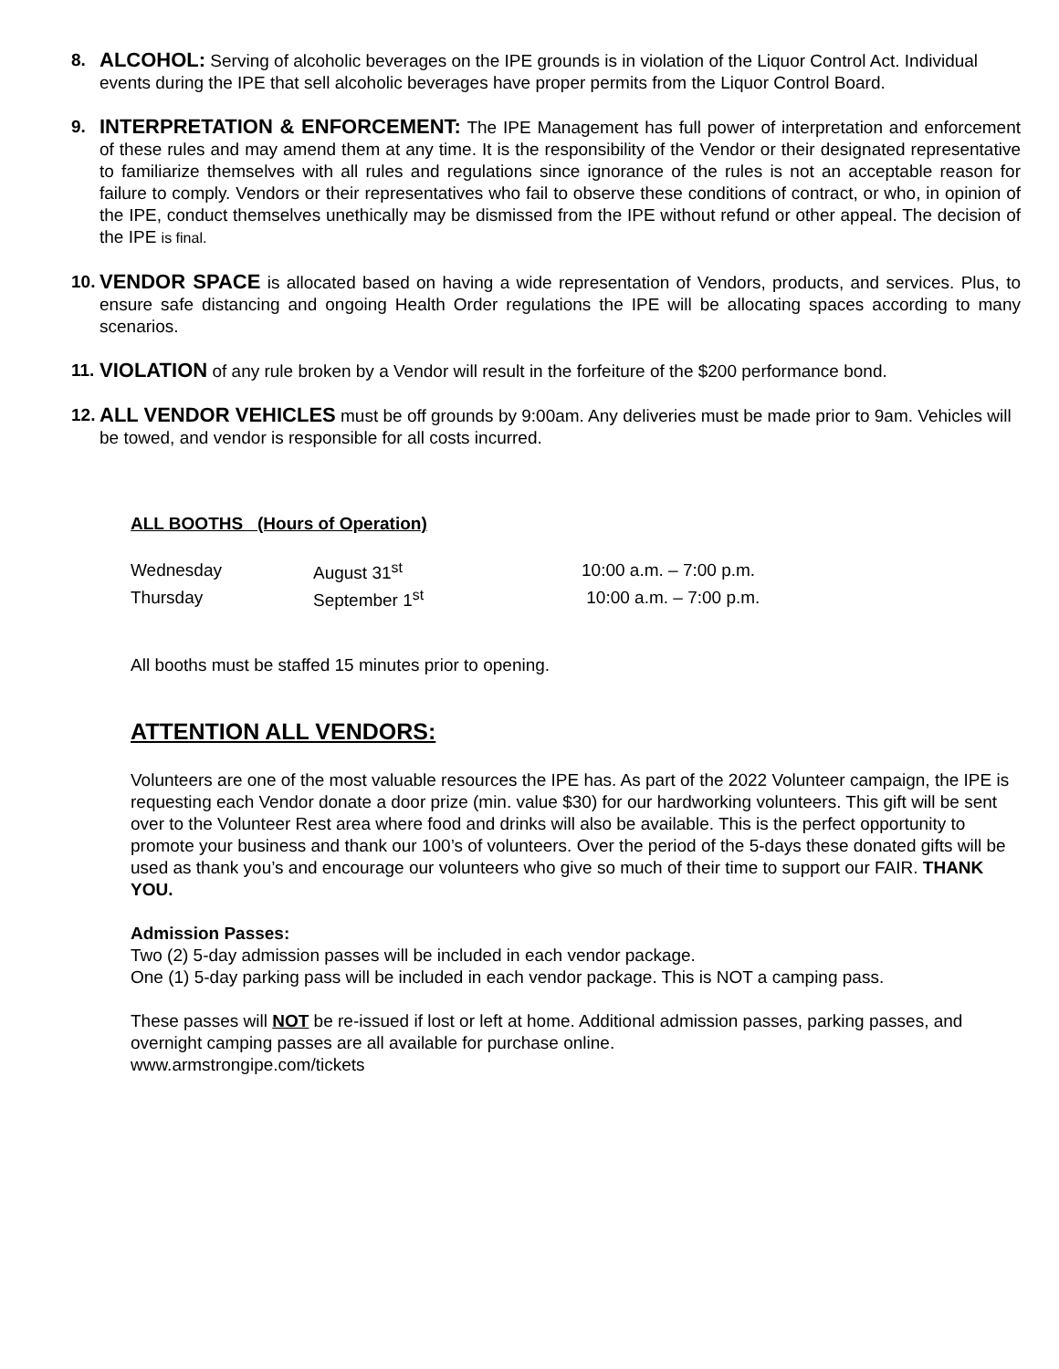8.
ALCOHOL: Serving of alcoholic beverages on the IPE grounds is in violation of the Liquor Control Act. Individual events during the IPE that sell alcoholic beverages have proper permits from the Liquor Control Board.
9.
INTERPRETATION & ENFORCEMENT: The IPE Management has full power of interpretation and enforcement of these rules and may amend them at any time. It is the responsibility of the Vendor or their designated representative to familiarize themselves with all rules and regulations since ignorance of the rules is not an acceptable reason for failure to comply. Vendors or their representatives who fail to observe these conditions of contract, or who, in opinion of the IPE, conduct themselves unethically may be dismissed from the IPE without refund or other appeal. The decision of the IPE is final.
10.
VENDOR SPACE is allocated based on having a wide representation of Vendors, products, and services. Plus, to ensure safe distancing and ongoing Health Order regulations the IPE will be allocating spaces according to many scenarios.
11.
VIOLATION of any rule broken by a Vendor will result in the forfeiture of the $200 performance bond.
12.
ALL VENDOR VEHICLES must be off grounds by 9:00am. Any deliveries must be made prior to 9am. Vehicles will be towed, and vendor is responsible for all costs incurred.
ALL BOOTHS (Hours of Operation)
| Wednesday | August 31<sup>st</sup> | 10:00 a.m. – 7:00 p.m. |
| Thursday | September 1<sup>st</sup> | 10:00 a.m. – 7:00 p.m. |
All booths must be staffed 15 minutes prior to opening.
ATTENTION ALL VENDORS:
Volunteers are one of the most valuable resources the IPE has. As part of the 2022 Volunteer campaign, the IPE is requesting each Vendor donate a door prize (min. value $30) for our hardworking volunteers. This gift will be sent over to the Volunteer Rest area where food and drinks will also be available. This is the perfect opportunity to promote your business and thank our 100’s of volunteers. Over the period of the 5-days these donated gifts will be used as thank you’s and encourage our volunteers who give so much of their time to support our FAIR. THANK YOU.
Admission Passes:
Two (2) 5-day admission passes will be included in each vendor package.
One (1) 5-day parking pass will be included in each vendor package. This is NOT a camping pass.
These passes will NOT be re-issued if lost or left at home. Additional admission passes, parking passes, and overnight camping passes are all available for purchase online.
www.armstrongipe.com/tickets